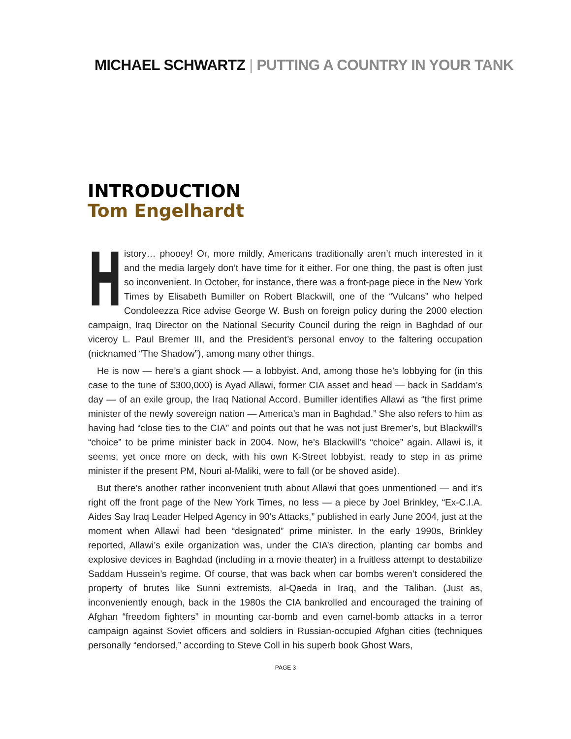MICHAEL SCHWARTZ | PUTTING A COUNTRY IN YOUR TANK
INTRODUCTION
Tom Engelhardt
History… phooey! Or, more mildly, Americans traditionally aren’t much interested in it and the media largely don’t have time for it either. For one thing, the past is often just so inconvenient. In October, for instance, there was a front-page piece in the New York Times by Elisabeth Bumiller on Robert Blackwill, one of the “Vulcans” who helped Condoleezza Rice advise George W. Bush on foreign policy during the 2000 election campaign, Iraq Director on the National Security Council during the reign in Baghdad of our viceroy L. Paul Bremer III, and the President’s personal envoy to the faltering occupation (nicknamed “The Shadow”), among many other things.
He is now — here’s a giant shock — a lobbyist. And, among those he’s lobbying for (in this case to the tune of $300,000) is Ayad Allawi, former CIA asset and head — back in Saddam’s day — of an exile group, the Iraq National Accord. Bumiller identifies Allawi as “the first prime minister of the newly sovereign nation — America’s man in Baghdad.” She also refers to him as having had “close ties to the CIA” and points out that he was not just Bremer’s, but Blackwill’s “choice” to be prime minister back in 2004. Now, he’s Blackwill’s “choice” again. Allawi is, it seems, yet once more on deck, with his own K-Street lobbyist, ready to step in as prime minister if the present PM, Nouri al-Maliki, were to fall (or be shoved aside).
But there’s another rather inconvenient truth about Allawi that goes unmentioned — and it’s right off the front page of the New York Times, no less — a piece by Joel Brinkley, “Ex-C.I.A. Aides Say Iraq Leader Helped Agency in 90’s Attacks,” published in early June 2004, just at the moment when Allawi had been “designated” prime minister. In the early 1990s, Brinkley reported, Allawi’s exile organization was, under the CIA’s direction, planting car bombs and explosive devices in Baghdad (including in a movie theater) in a fruitless attempt to destabilize Saddam Hussein’s regime. Of course, that was back when car bombs weren’t considered the property of brutes like Sunni extremists, al-Qaeda in Iraq, and the Taliban. (Just as, inconveniently enough, back in the 1980s the CIA bankrolled and encouraged the training of Afghan “freedom fighters” in mounting car-bomb and even camel-bomb attacks in a terror campaign against Soviet officers and soldiers in Russian-occupied Afghan cities (techniques personally “endorsed,” according to Steve Coll in his superb book Ghost Wars,
PAGE 3